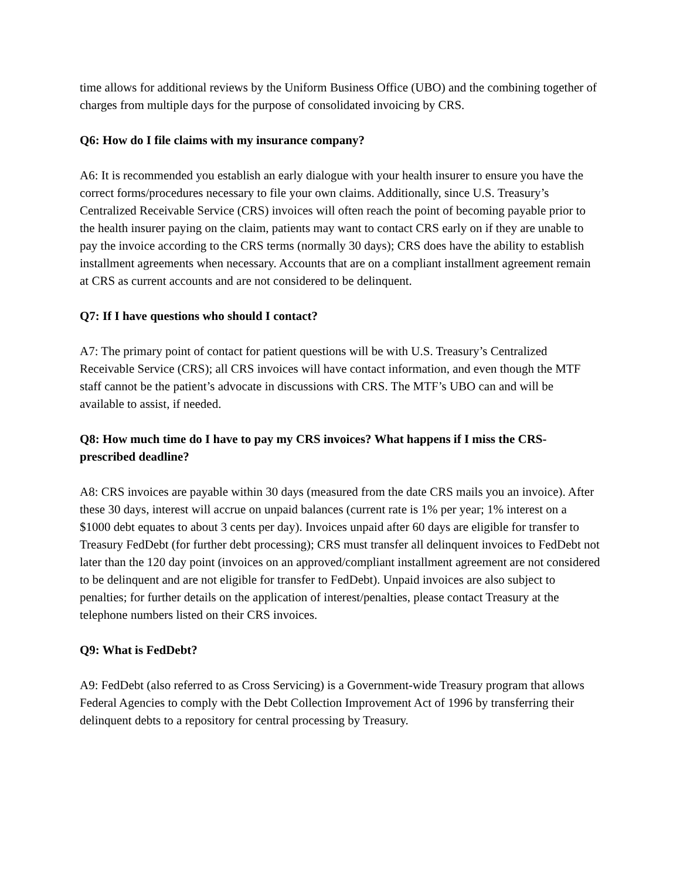time allows for additional reviews by the Uniform Business Office (UBO) and the combining together of charges from multiple days for the purpose of consolidated invoicing by CRS.
Q6: How do I file claims with my insurance company?
A6: It is recommended you establish an early dialogue with your health insurer to ensure you have the correct forms/procedures necessary to file your own claims. Additionally, since U.S. Treasury’s Centralized Receivable Service (CRS) invoices will often reach the point of becoming payable prior to the health insurer paying on the claim, patients may want to contact CRS early on if they are unable to pay the invoice according to the CRS terms (normally 30 days); CRS does have the ability to establish installment agreements when necessary. Accounts that are on a compliant installment agreement remain at CRS as current accounts and are not considered to be delinquent.
Q7: If I have questions who should I contact?
A7: The primary point of contact for patient questions will be with U.S. Treasury’s Centralized Receivable Service (CRS); all CRS invoices will have contact information, and even though the MTF staff cannot be the patient’s advocate in discussions with CRS. The MTF’s UBO can and will be available to assist, if needed.
Q8: How much time do I have to pay my CRS invoices? What happens if I miss the CRS-prescribed deadline?
A8: CRS invoices are payable within 30 days (measured from the date CRS mails you an invoice). After these 30 days, interest will accrue on unpaid balances (current rate is 1% per year; 1% interest on a $1000 debt equates to about 3 cents per day). Invoices unpaid after 60 days are eligible for transfer to Treasury FedDebt (for further debt processing); CRS must transfer all delinquent invoices to FedDebt not later than the 120 day point (invoices on an approved/compliant installment agreement are not considered to be delinquent and are not eligible for transfer to FedDebt). Unpaid invoices are also subject to penalties; for further details on the application of interest/penalties, please contact Treasury at the telephone numbers listed on their CRS invoices.
Q9: What is FedDebt?
A9: FedDebt (also referred to as Cross Servicing) is a Government-wide Treasury program that allows Federal Agencies to comply with the Debt Collection Improvement Act of 1996 by transferring their delinquent debts to a repository for central processing by Treasury.